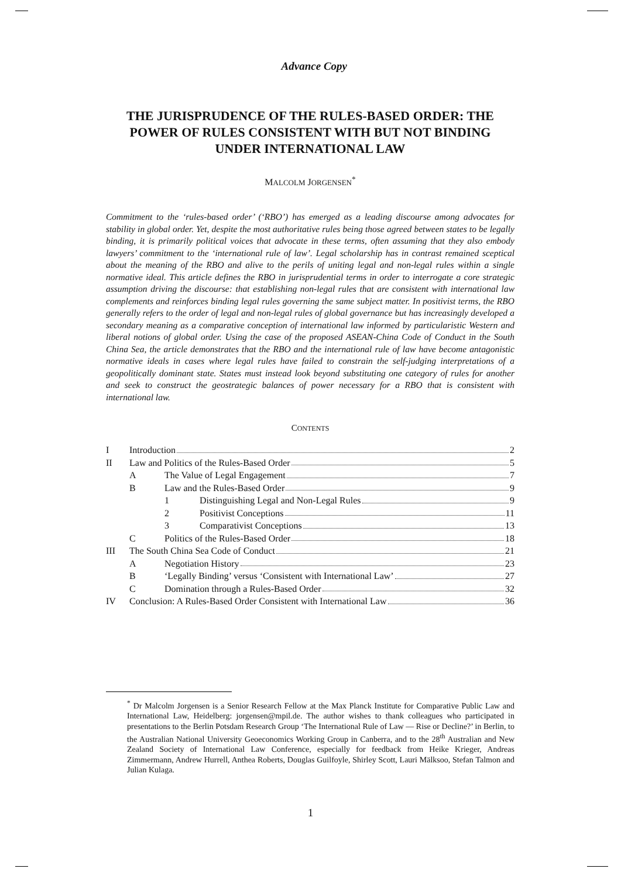Advance Copy
THE JURISPRUDENCE OF THE RULES-BASED ORDER: THE POWER OF RULES CONSISTENT WITH BUT NOT BINDING UNDER INTERNATIONAL LAW
MALCOLM JORGENSEN<sup>*</sup>
Commitment to the ‘rules-based order’ (‘RBO’) has emerged as a leading discourse among advocates for stability in global order. Yet, despite the most authoritative rules being those agreed between states to be legally binding, it is primarily political voices that advocate in these terms, often assuming that they also embody lawyers’ commitment to the ‘international rule of law’. Legal scholarship has in contrast remained sceptical about the meaning of the RBO and alive to the perils of uniting legal and non-legal rules within a single normative ideal. This article defines the RBO in jurisprudential terms in order to interrogate a core strategic assumption driving the discourse: that establishing non-legal rules that are consistent with international law complements and reinforces binding legal rules governing the same subject matter. In positivist terms, the RBO generally refers to the order of legal and non-legal rules of global governance but has increasingly developed a secondary meaning as a comparative conception of international law informed by particularistic Western and liberal notions of global order. Using the case of the proposed ASEAN-China Code of Conduct in the South China Sea, the article demonstrates that the RBO and the international rule of law have become antagonistic normative ideals in cases where legal rules have failed to constrain the self-judging interpretations of a geopolitically dominant state. States must instead look beyond substituting one category of rules for another and seek to construct the geostrategic balances of power necessary for a RBO that is consistent with international law.
CONTENTS
I Introduction 2
II Law and Politics of the Rules-Based Order 5
A The Value of Legal Engagement 7
B Law and the Rules-Based Order 9
1 Distinguishing Legal and Non-Legal Rules 9
2 Positivist Conceptions 11
3 Comparativist Conceptions 13
C Politics of the Rules-Based Order 18
III The South China Sea Code of Conduct 21
A Negotiation History 23
B ‘Legally Binding’ versus ‘Consistent with International Law’ 27
C Domination through a Rules-Based Order 32
IV Conclusion: A Rules-Based Order Consistent with International Law 36
<sup>*</sup> Dr Malcolm Jorgensen is a Senior Research Fellow at the Max Planck Institute for Comparative Public Law and International Law, Heidelberg: jorgensen@mpil.de. The author wishes to thank colleagues who participated in presentations to the Berlin Potsdam Research Group ‘The International Rule of Law — Rise or Decline?’ in Berlin, to the Australian National University Geoeconomics Working Group in Canberra, and to the 28<sup>th</sup> Australian and New Zealand Society of International Law Conference, especially for feedback from Heike Krieger, Andreas Zimmermann, Andrew Hurrell, Anthea Roberts, Douglas Guilfoyle, Shirley Scott, Lauri Mälksoo, Stefan Talmon and Julian Kulaga.
1